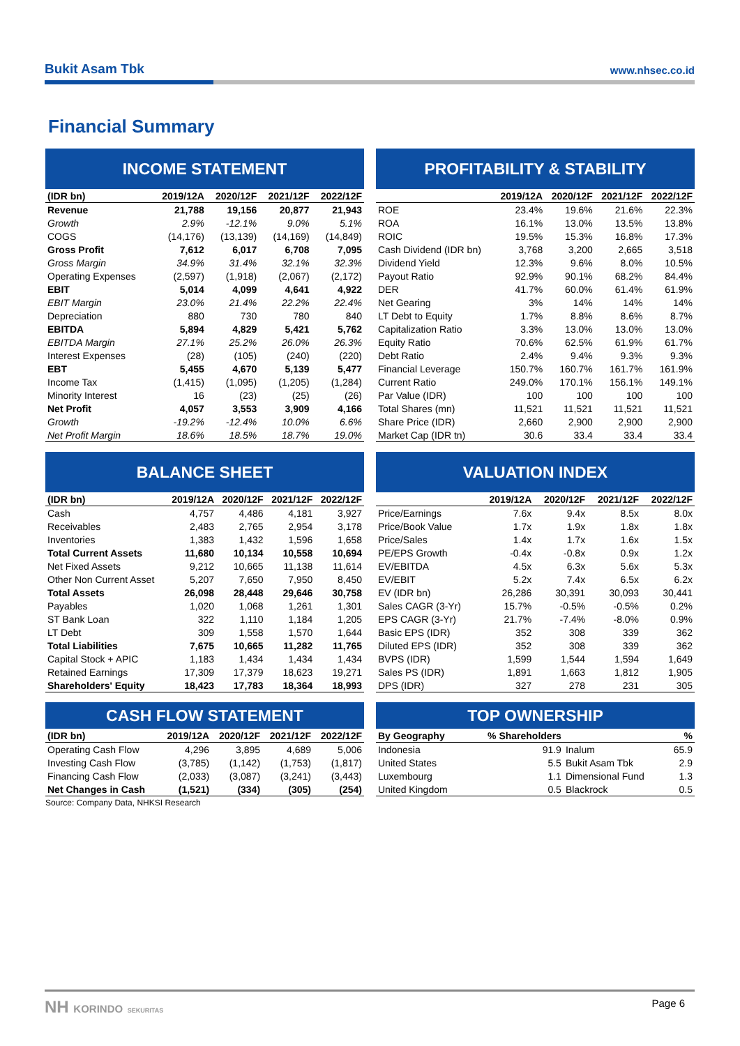Bukit Asam Tbk www.nhsec.co.id
Financial Summary
INCOME STATEMENT
| (IDR bn) | 2019/12A | 2020/12F | 2021/12F | 2022/12F |
| --- | --- | --- | --- | --- |
| Revenue | 21,788 | 19,156 | 20,877 | 21,943 |
| Growth | 2.9% | -12.1% | 9.0% | 5.1% |
| COGS | (14,176) | (13,139) | (14,169) | (14,849) |
| Gross Profit | 7,612 | 6,017 | 6,708 | 7,095 |
| Gross Margin | 34.9% | 31.4% | 32.1% | 32.3% |
| Operating Expenses | (2,597) | (1,918) | (2,067) | (2,172) |
| EBIT | 5,014 | 4,099 | 4,641 | 4,922 |
| EBIT Margin | 23.0% | 21.4% | 22.2% | 22.4% |
| Depreciation | 880 | 730 | 780 | 840 |
| EBITDA | 5,894 | 4,829 | 5,421 | 5,762 |
| EBITDA Margin | 27.1% | 25.2% | 26.0% | 26.3% |
| Interest Expenses | (28) | (105) | (240) | (220) |
| EBT | 5,455 | 4,670 | 5,139 | 5,477 |
| Income Tax | (1,415) | (1,095) | (1,205) | (1,284) |
| Minority Interest | 16 | (23) | (25) | (26) |
| Net Profit | 4,057 | 3,553 | 3,909 | 4,166 |
| Growth | -19.2% | -12.4% | 10.0% | 6.6% |
| Net Profit Margin | 18.6% | 18.5% | 18.7% | 19.0% |
PROFITABILITY & STABILITY
| | 2019/12A | 2020/12F | 2021/12F | 2022/12F |
| --- | --- | --- | --- | --- |
| ROE | 23.4% | 19.6% | 21.6% | 22.3% |
| ROA | 16.1% | 13.0% | 13.5% | 13.8% |
| ROIC | 19.5% | 15.3% | 16.8% | 17.3% |
| Cash Dividend (IDR bn) | 3,768 | 3,200 | 2,665 | 3,518 |
| Dividend Yield | 12.3% | 9.6% | 8.0% | 10.5% |
| Payout Ratio | 92.9% | 90.1% | 68.2% | 84.4% |
| DER | 41.7% | 60.0% | 61.4% | 61.9% |
| Net Gearing | 3% | 14% | 14% | 14% |
| LT Debt to Equity | 1.7% | 8.8% | 8.6% | 8.7% |
| Capitalization Ratio | 3.3% | 13.0% | 13.0% | 13.0% |
| Equity Ratio | 70.6% | 62.5% | 61.9% | 61.7% |
| Debt Ratio | 2.4% | 9.4% | 9.3% | 9.3% |
| Financial Leverage | 150.7% | 160.7% | 161.7% | 161.9% |
| Current Ratio | 249.0% | 170.1% | 156.1% | 149.1% |
| Par Value (IDR) | 100 | 100 | 100 | 100 |
| Total Shares (mn) | 11,521 | 11,521 | 11,521 | 11,521 |
| Share Price (IDR) | 2,660 | 2,900 | 2,900 | 2,900 |
| Market Cap (IDR tn) | 30.6 | 33.4 | 33.4 | 33.4 |
BALANCE SHEET
| (IDR bn) | 2019/12A | 2020/12F | 2021/12F | 2022/12F |
| --- | --- | --- | --- | --- |
| Cash | 4,757 | 4,486 | 4,181 | 3,927 |
| Receivables | 2,483 | 2,765 | 2,954 | 3,178 |
| Inventories | 1,383 | 1,432 | 1,596 | 1,658 |
| Total Current Assets | 11,680 | 10,134 | 10,558 | 10,694 |
| Net Fixed Assets | 9,212 | 10,665 | 11,138 | 11,614 |
| Other Non Current Asset | 5,207 | 7,650 | 7,950 | 8,450 |
| Total Assets | 26,098 | 28,448 | 29,646 | 30,758 |
| Payables | 1,020 | 1,068 | 1,261 | 1,301 |
| ST Bank Loan | 322 | 1,110 | 1,184 | 1,205 |
| LT Debt | 309 | 1,558 | 1,570 | 1,644 |
| Total Liabilities | 7,675 | 10,665 | 11,282 | 11,765 |
| Capital Stock + APIC | 1,183 | 1,434 | 1,434 | 1,434 |
| Retained Earnings | 17,309 | 17,379 | 18,623 | 19,271 |
| Shareholders' Equity | 18,423 | 17,783 | 18,364 | 18,993 |
VALUATION INDEX
| | 2019/12A | 2020/12F | 2021/12F | 2022/12F |
| --- | --- | --- | --- | --- |
| Price/Earnings | 7.6x | 9.4x | 8.5x | 8.0x |
| Price/Book Value | 1.7x | 1.9x | 1.8x | 1.8x |
| Price/Sales | 1.4x | 1.7x | 1.6x | 1.5x |
| PE/EPS Growth | -0.4x | -0.8x | 0.9x | 1.2x |
| EV/EBITDA | 4.5x | 6.3x | 5.6x | 5.3x |
| EV/EBIT | 5.2x | 7.4x | 6.5x | 6.2x |
| EV (IDR bn) | 26,286 | 30,391 | 30,093 | 30,441 |
| Sales CAGR (3-Yr) | 15.7% | -0.5% | -0.5% | 0.2% |
| EPS CAGR (3-Yr) | 21.7% | -7.4% | -8.0% | 0.9% |
| Basic EPS (IDR) | 352 | 308 | 339 | 362 |
| Diluted EPS (IDR) | 352 | 308 | 339 | 362 |
| BVPS (IDR) | 1,599 | 1,544 | 1,594 | 1,649 |
| Sales PS (IDR) | 1,891 | 1,663 | 1,812 | 1,905 |
| DPS (IDR) | 327 | 278 | 231 | 305 |
CASH FLOW STATEMENT
| (IDR bn) | 2019/12A | 2020/12F | 2021/12F | 2022/12F |
| --- | --- | --- | --- | --- |
| Operating Cash Flow | 4,296 | 3,895 | 4,689 | 5,006 |
| Investing Cash Flow | (3,785) | (1,142) | (1,753) | (1,817) |
| Financing Cash Flow | (2,033) | (3,087) | (3,241) | (3,443) |
| Net Changes in Cash | (1,521) | (334) | (305) | (254) |
Source: Company Data, NHKSI Research
TOP OWNERSHIP
| By Geography | % Shareholders | | % |
| --- | --- | --- | --- |
| Indonesia | 91.9 | Inalum | 65.9 |
| United States | 5.5 | Bukit Asam Tbk | 2.9 |
| Luxembourg | 1.1 | Dimensional Fund | 1.3 |
| United Kingdom | 0.5 | Blackrock | 0.5 |
NH KORINDO SEKURITAS Page 6